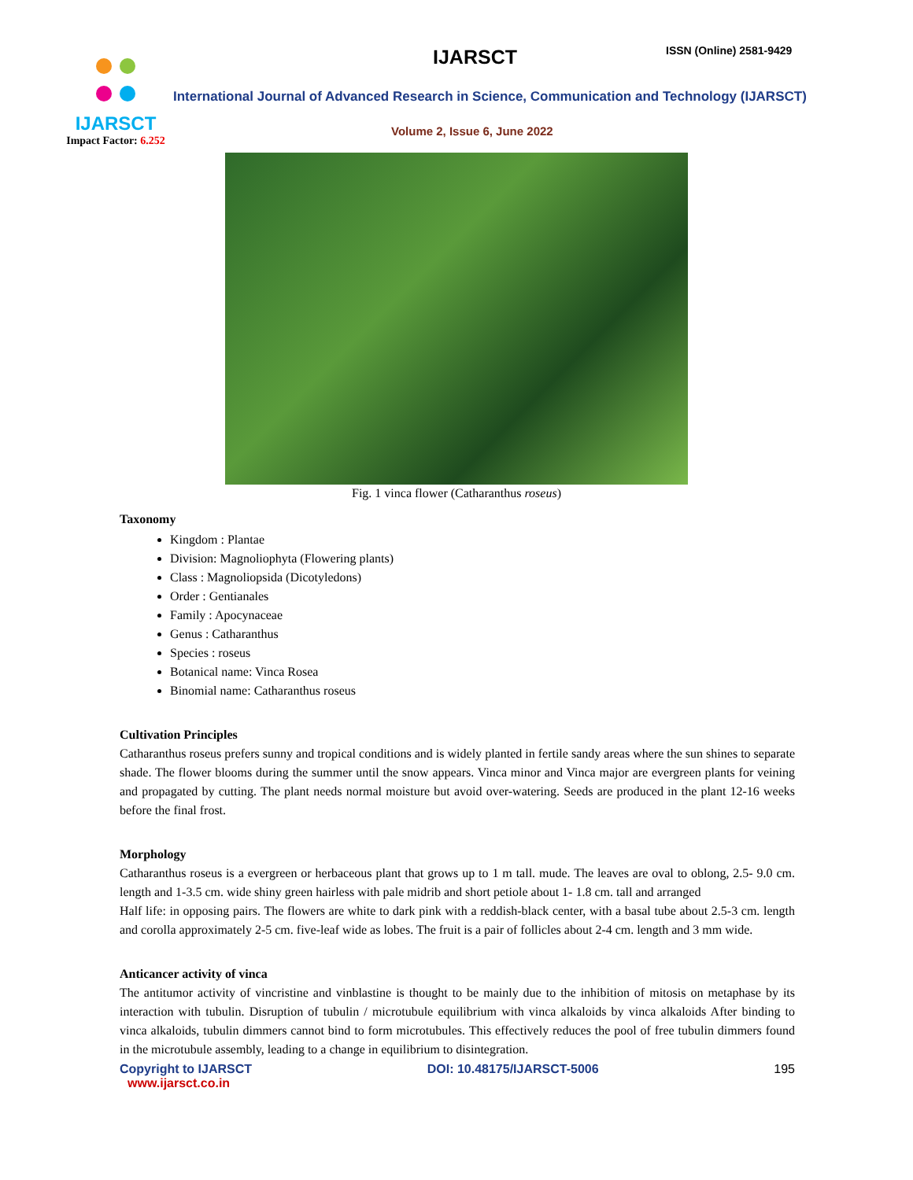IJARSCT
Impact Factor: 6.252
IJARSCT ISSN (Online) 2581-9429
International Journal of Advanced Research in Science, Communication and Technology (IJARSCT)
Volume 2, Issue 6, June 2022
Fig. 1 vinca flower (Catharanthus roseus)
Taxonomy
Kingdom : Plantae
Division: Magnoliophyta (Flowering plants)
Class : Magnoliopsida (Dicotyledons)
Order : Gentianales
Family : Apocynaceae
Genus : Catharanthus
Species : roseus
Botanical name: Vinca Rosea
Binomial name: Catharanthus roseus
Cultivation Principles
Catharanthus roseus prefers sunny and tropical conditions and is widely planted in fertile sandy areas where the sun shines to separate shade. The flower blooms during the summer until the snow appears. Vinca minor and Vinca major are evergreen plants for veining and propagated by cutting. The plant needs normal moisture but avoid over-watering. Seeds are produced in the plant 12-16 weeks before the final frost.
Morphology
Catharanthus roseus is a evergreen or herbaceous plant that grows up to 1 m tall. mude. The leaves are oval to oblong, 2.5- 9.0 cm. length and 1-3.5 cm. wide shiny green hairless with pale midrib and short petiole about 1- 1.8 cm. tall and arranged
Half life: in opposing pairs. The flowers are white to dark pink with a reddish-black center, with a basal tube about 2.5-3 cm. length and corolla approximately 2-5 cm. five-leaf wide as lobes. The fruit is a pair of follicles about 2-4 cm. length and 3 mm wide.
Anticancer activity of vinca
The antitumor activity of vincristine and vinblastine is thought to be mainly due to the inhibition of mitosis on metaphase by its interaction with tubulin. Disruption of tubulin / microtubule equilibrium with vinca alkaloids by vinca alkaloids After binding to vinca alkaloids, tubulin dimmers cannot bind to form microtubules. This effectively reduces the pool of free tubulin dimmers found in the microtubule assembly, leading to a change in equilibrium to disintegration.
Copyright to IJARSCT
www.ijarsct.co.in
DOI: 10.48175/IJARSCT-5006 195